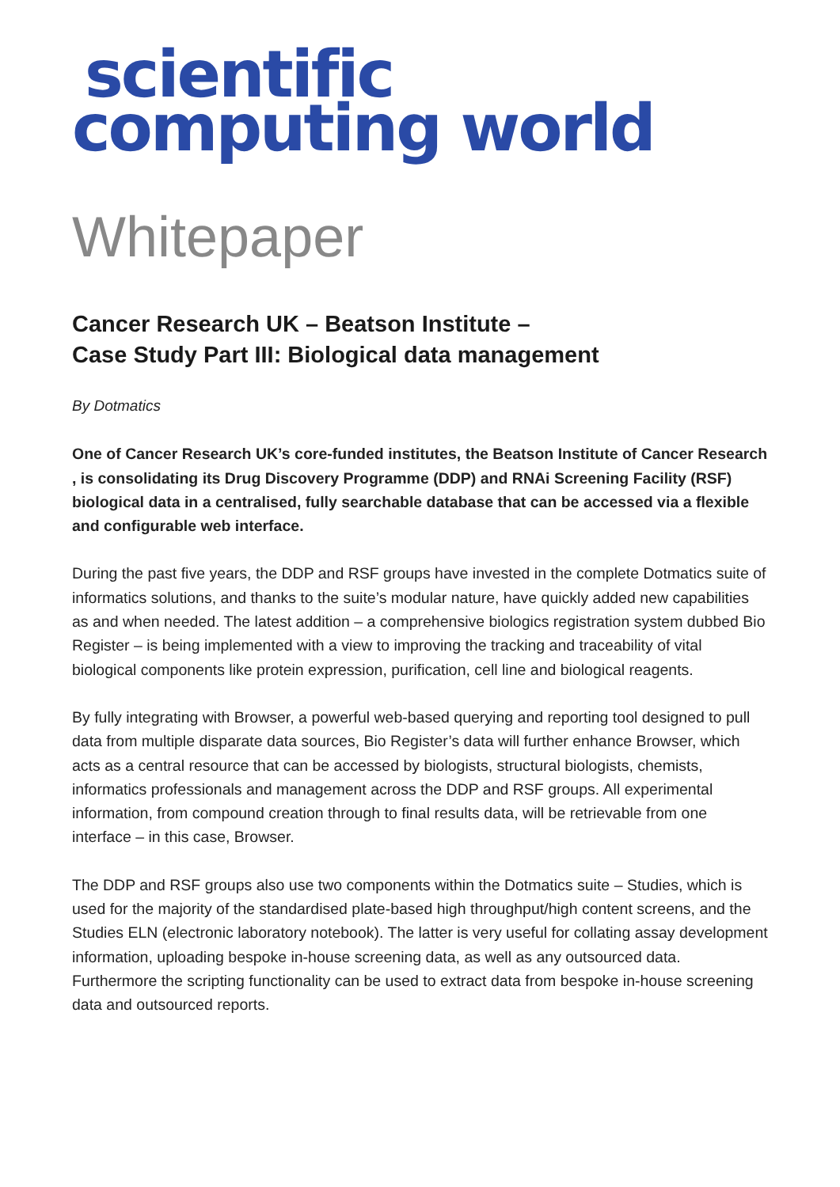scientific
computing world
Whitepaper
Cancer Research UK – Beatson Institute –
Case Study Part III: Biological data management
By Dotmatics
One of Cancer Research UK’s core-funded institutes, the Beatson Institute of Cancer Research , is consolidating its Drug Discovery Programme (DDP) and RNAi Screening Facility (RSF) biological data in a centralised, fully searchable database that can be accessed via a flexible and configurable web interface.
During the past five years, the DDP and RSF groups have invested in the complete Dotmatics suite of informatics solutions, and thanks to the suite’s modular nature, have quickly added new capabilities as and when needed. The latest addition – a comprehensive biologics registration system dubbed Bio Register – is being implemented with a view to improving the tracking and traceability of vital biological components like protein expression, purification, cell line and biological reagents.
By fully integrating with Browser, a powerful web-based querying and reporting tool designed to pull data from multiple disparate data sources, Bio Register’s data will further enhance Browser, which acts as a central resource that can be accessed by biologists, structural biologists, chemists, informatics professionals and management across the DDP and RSF groups. All experimental information, from compound creation through to final results data, will be retrievable from one interface – in this case, Browser.
The DDP and RSF groups also use two components within the Dotmatics suite – Studies, which is used for the majority of the standardised plate-based high throughput/high content screens, and the Studies ELN (electronic laboratory notebook). The latter is very useful for collating assay development information, uploading bespoke in-house screening data, as well as any outsourced data. Furthermore the scripting functionality can be used to extract data from bespoke in-house screening data and outsourced reports.